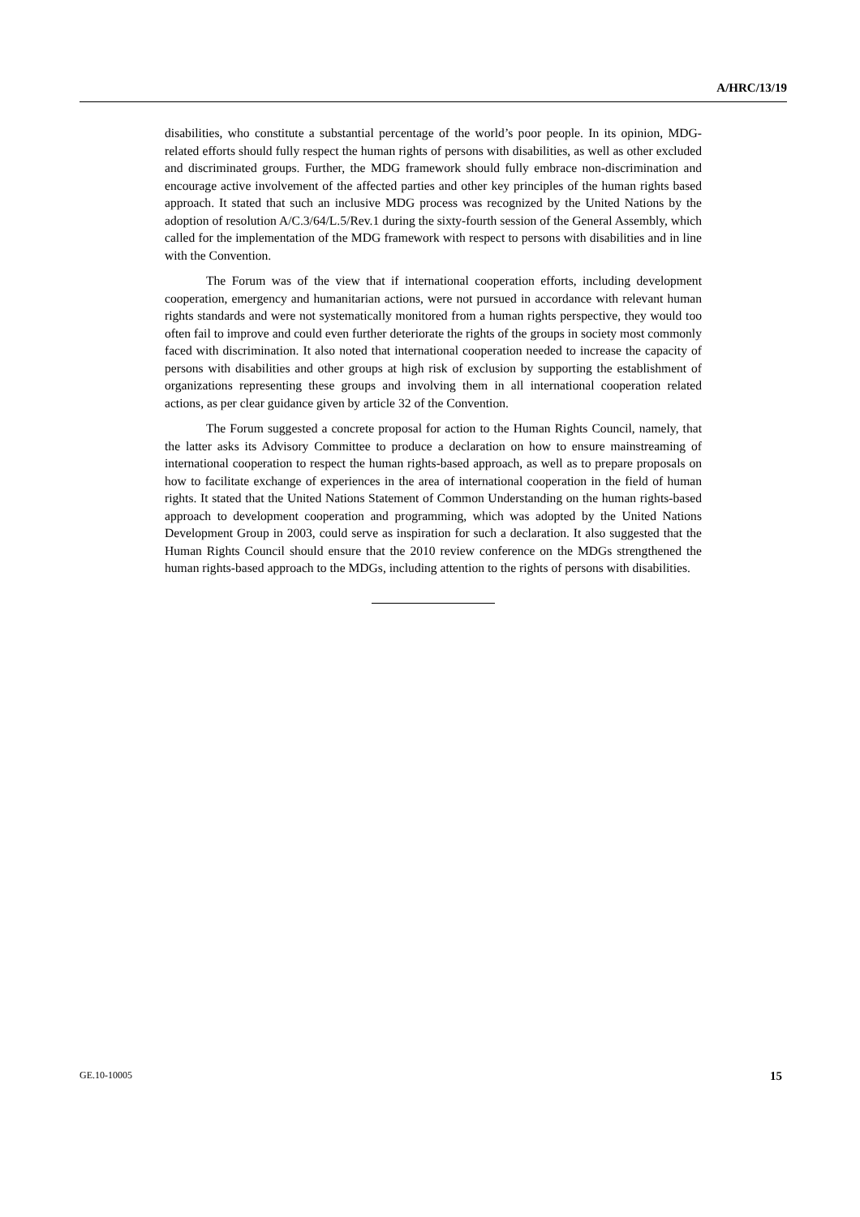A/HRC/13/19
disabilities, who constitute a substantial percentage of the world’s poor people. In its opinion, MDG-related efforts should fully respect the human rights of persons with disabilities, as well as other excluded and discriminated groups. Further, the MDG framework should fully embrace non-discrimination and encourage active involvement of the affected parties and other key principles of the human rights based approach. It stated that such an inclusive MDG process was recognized by the United Nations by the adoption of resolution A/C.3/64/L.5/Rev.1 during the sixty-fourth session of the General Assembly, which called for the implementation of the MDG framework with respect to persons with disabilities and in line with the Convention.
The Forum was of the view that if international cooperation efforts, including development cooperation, emergency and humanitarian actions, were not pursued in accordance with relevant human rights standards and were not systematically monitored from a human rights perspective, they would too often fail to improve and could even further deteriorate the rights of the groups in society most commonly faced with discrimination. It also noted that international cooperation needed to increase the capacity of persons with disabilities and other groups at high risk of exclusion by supporting the establishment of organizations representing these groups and involving them in all international cooperation related actions, as per clear guidance given by article 32 of the Convention.
The Forum suggested a concrete proposal for action to the Human Rights Council, namely, that the latter asks its Advisory Committee to produce a declaration on how to ensure mainstreaming of international cooperation to respect the human rights-based approach, as well as to prepare proposals on how to facilitate exchange of experiences in the area of international cooperation in the field of human rights. It stated that the United Nations Statement of Common Understanding on the human rights-based approach to development cooperation and programming, which was adopted by the United Nations Development Group in 2003, could serve as inspiration for such a declaration. It also suggested that the Human Rights Council should ensure that the 2010 review conference on the MDGs strengthened the human rights-based approach to the MDGs, including attention to the rights of persons with disabilities.
GE.10-10005 15